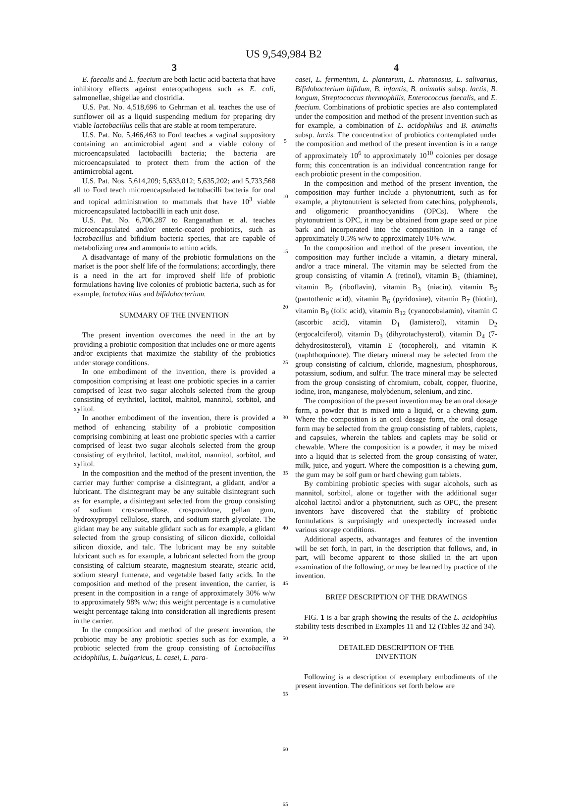US 9,549,984 B2
3
E. faecalis and E. faecium are both lactic acid bacteria that have inhibitory effects against enteropathogens such as E. coli, salmonellae, shigellae and clostridia.
U.S. Pat. No. 4,518,696 to Gehrman et al. teaches the use of sunflower oil as a liquid suspending medium for preparing dry viable lactobacillus cells that are stable at room temperature.
U.S. Pat. No. 5,466,463 to Ford teaches a vaginal suppository containing an antimicrobial agent and a viable colony of microencapsulated lactobacilli bacteria; the bacteria are microencapsulated to protect them from the action of the antimicrobial agent.
U.S. Pat. Nos. 5,614,209; 5,633,012; 5,635,202; and 5,733,568 all to Ford teach microencapsulated lactobacilli bacteria for oral and topical administration to mammals that have 10<sup>3</sup> viable microencapsulated lactobacilli in each unit dose.
U.S. Pat. No. 6,706,287 to Ranganathan et al. teaches microencapsulated and/or enteric-coated probiotics, such as lactobacillus and bifidium bacteria species, that are capable of metabolizing urea and ammonia to amino acids.
A disadvantage of many of the probiotic formulations on the market is the poor shelf life of the formulations; accordingly, there is a need in the art for improved shelf life of probiotic formulations having live colonies of probiotic bacteria, such as for example, lactobacillus and bifidobacterium.
SUMMARY OF THE INVENTION
The present invention overcomes the need in the art by providing a probiotic composition that includes one or more agents and/or excipients that maximize the stability of the probiotics under storage conditions.
In one embodiment of the invention, there is provided a composition comprising at least one probiotic species in a carrier comprised of least two sugar alcohols selected from the group consisting of erythritol, lactitol, maltitol, mannitol, sorbitol, and xylitol.
In another embodiment of the invention, there is provided a method of enhancing stability of a probiotic composition comprising combining at least one probiotic species with a carrier comprised of least two sugar alcohols selected from the group consisting of erythritol, lactitol, maltitol, mannitol, sorbitol, and xylitol.
In the composition and the method of the present invention, the carrier may further comprise a disintegrant, a glidant, and/or a lubricant. The disintegrant may be any suitable disintegrant such as for example, a disintegrant selected from the group consisting of sodium croscarmellose, crospovidone, gellan gum, hydroxypropyl cellulose, starch, and sodium starch glycolate. The glidant may be any suitable glidant such as for example, a glidant selected from the group consisting of silicon dioxide, colloidal silicon dioxide, and talc. The lubricant may be any suitable lubricant such as for example, a lubricant selected from the group consisting of calcium stearate, magnesium stearate, stearic acid, sodium stearyl fumerate, and vegetable based fatty acids. In the composition and method of the present invention, the carrier, is present in the composition in a range of approximately 30% w/w to approximately 98% w/w; this weight percentage is a cumulative weight percentage taking into consideration all ingredients present in the carrier.
In the composition and method of the present invention, the probiotic may be any probiotic species such as for example, a probiotic selected from the group consisting of Lactobacillus acidophilus, L. bulgaricus, L. casei, L. para-
5
10
15
20
25
30
35
40
45
50
55
60
65
4
casei, L. fermentum, L. plantarum, L. rhamnosus, L. salivarius, Bifidobacterium bifidum, B. infantis, B. animalis subsp. lactis, B. longum, Streptococcus thermophilis, Enterococcus faecalis, and E. faecium. Combinations of probiotic species are also contemplated under the composition and method of the present invention such as for example, a combination of L. acidophilus and B. animalis subsp. lactis. The concentration of probiotics contemplated under the composition and method of the present invention is in a range of approximately 10<sup>6</sup> to approximately 10<sup>10</sup> colonies per dosage form; this concentration is an individual concentration range for each probiotic present in the composition.
In the composition and method of the present invention, the composition may further include a phytonutrient, such as for example, a phytonutrient is selected from catechins, polyphenols, and oligomeric proanthocyanidins (OPCs). Where the phytonutrient is OPC, it may be obtained from grape seed or pine bark and incorporated into the composition in a range of approximately 0.5% w/w to approximately 10% w/w.
In the composition and method of the present invention, the composition may further include a vitamin, a dietary mineral, and/or a trace mineral. The vitamin may be selected from the group consisting of vitamin A (retinol), vitamin B<sub>1</sub> (thiamine), vitamin B<sub>2</sub> (riboflavin), vitamin B<sub>3</sub> (niacin), vitamin B<sub>5</sub> (pantothenic acid), vitamin B<sub>6</sub> (pyridoxine), vitamin B<sub>7</sub> (biotin), vitamin B<sub>9</sub> (folic acid), vitamin B<sub>12</sub> (cyanocobalamin), vitamin C (ascorbic acid), vitamin D<sub>1</sub> (lamisterol), vitamin D<sub>2</sub> (ergocalciferol), vitamin D<sub>3</sub> (dihyrotachysterol), vitamin D<sub>4</sub> (7-dehydrositosterol), vitamin E (tocopherol), and vitamin K (naphthoquinone). The dietary mineral may be selected from the group consisting of calcium, chloride, magnesium, phosphorous, potassium, sodium, and sulfur. The trace mineral may be selected from the group consisting of chromium, cobalt, copper, fluorine, iodine, iron, manganese, molybdenum, selenium, and zinc.
The composition of the present invention may be an oral dosage form, a powder that is mixed into a liquid, or a chewing gum. Where the composition is an oral dosage form, the oral dosage form may be selected from the group consisting of tablets, caplets, and capsules, wherein the tablets and caplets may be solid or chewable. Where the composition is a powder, it may be mixed into a liquid that is selected from the group consisting of water, milk, juice, and yogurt. Where the composition is a chewing gum, the gum may be solf gum or hard chewing gum tablets.
By combining probiotic species with sugar alcohols, such as mannitol, sorbitol, alone or together with the additional sugar alcohol lactitol and/or a phytonutrient, such as OPC, the present inventors have discovered that the stability of probiotic formulations is surprisingly and unexpectedly increased under various storage conditions.
Additional aspects, advantages and features of the invention will be set forth, in part, in the description that follows, and, in part, will become apparent to those skilled in the art upon examination of the following, or may be learned by practice of the invention.
BRIEF DESCRIPTION OF THE DRAWINGS
FIG. 1 is a bar graph showing the results of the L. acidophilus stability tests described in Examples 11 and 12 (Tables 32 and 34).
DETAILED DESCRIPTION OF THE
INVENTION
Following is a description of exemplary embodiments of the present invention. The definitions set forth below are